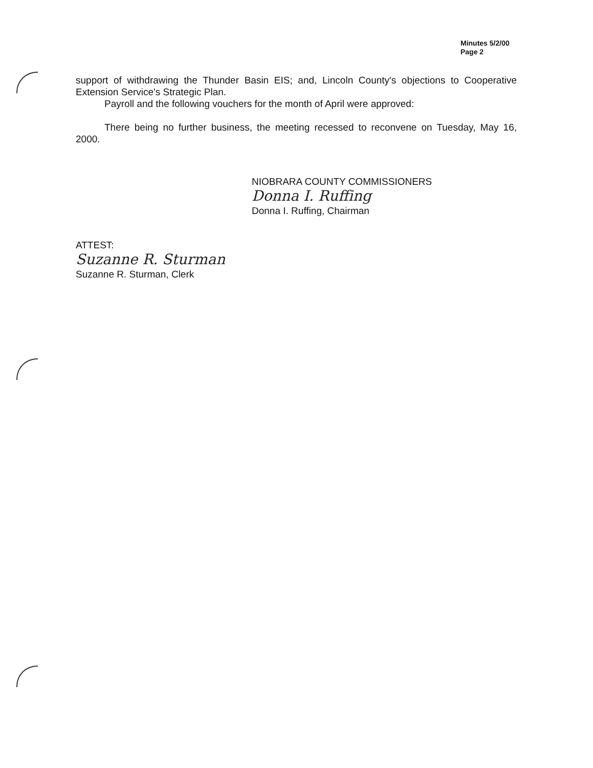Minutes 5/2/00
Page 2
support of withdrawing the Thunder Basin EIS; and, Lincoln County's objections to Cooperative Extension Service's Strategic Plan.
Payroll and the following vouchers for the month of April were approved:
There being no further business, the meeting recessed to reconvene on Tuesday, May 16, 2000.
NIOBRARA COUNTY COMMISSIONERS
Donna I. Ruffing
Donna I. Ruffing, Chairman
ATTEST:
Suzanne R. Sturman
Suzanne R. Sturman, Clerk